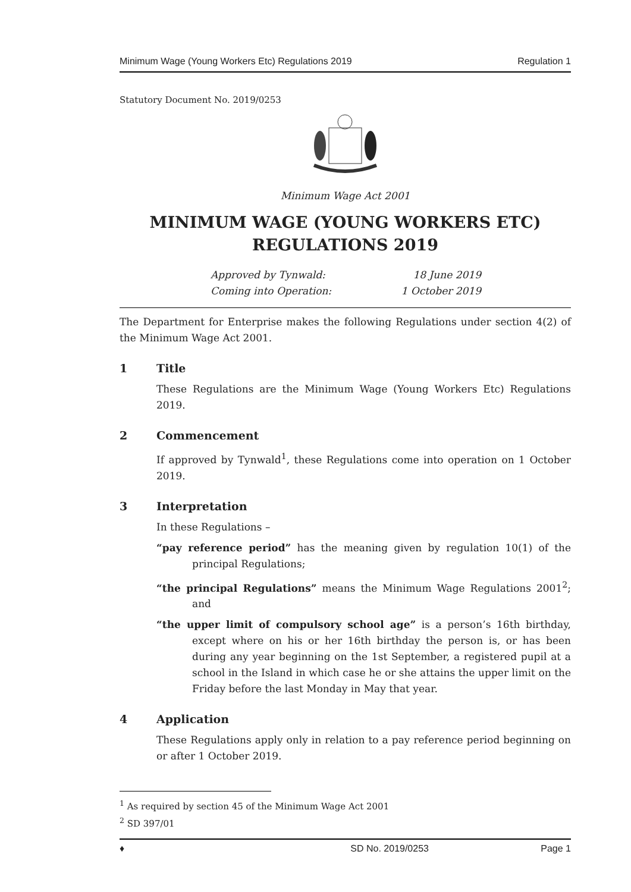Minimum Wage (Young Workers Etc) Regulations 2019 Regulation 1
Statutory Document No. 2019/0253
Minimum Wage Act 2001
MINIMUM WAGE (YOUNG WORKERS ETC) REGULATIONS 2019
Approved by Tynwald: 18 June 2019
Coming into Operation: 1 October 2019
The Department for Enterprise makes the following Regulations under section 4(2) of the Minimum Wage Act 2001.
1 Title
These Regulations are the Minimum Wage (Young Workers Etc) Regulations 2019.
2 Commencement
If approved by Tynwald<sup>1</sup>, these Regulations come into operation on 1 October 2019.
3 Interpretation
In these Regulations –
“pay reference period” has the meaning given by regulation 10(1) of the principal Regulations;
“the principal Regulations” means the Minimum Wage Regulations 2001<sup>2</sup>; and
“the upper limit of compulsory school age” is a person’s 16th birthday, except where on his or her 16th birthday the person is, or has been during any year beginning on the 1st September, a registered pupil at a school in the Island in which case he or she attains the upper limit on the Friday before the last Monday in May that year.
4 Application
These Regulations apply only in relation to a pay reference period beginning on or after 1 October 2019.
<sup>1</sup> As required by section 45 of the Minimum Wage Act 2001
<sup>2</sup> SD 397/01
♦ SD No. 2019/0253 Page 1